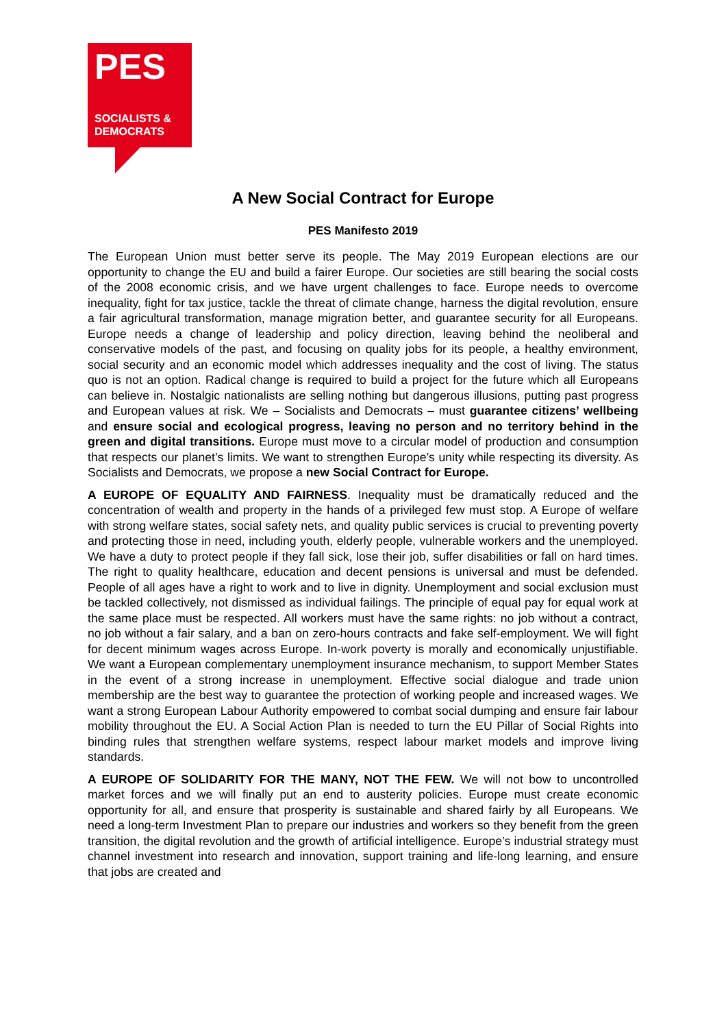PES
SOCIALISTS &
DEMOCRATS
A New Social Contract for Europe
PES Manifesto 2019
The European Union must better serve its people. The May 2019 European elections are our opportunity to change the EU and build a fairer Europe. Our societies are still bearing the social costs of the 2008 economic crisis, and we have urgent challenges to face. Europe needs to overcome inequality, fight for tax justice, tackle the threat of climate change, harness the digital revolution, ensure a fair agricultural transformation, manage migration better, and guarantee security for all Europeans. Europe needs a change of leadership and policy direction, leaving behind the neoliberal and conservative models of the past, and focusing on quality jobs for its people, a healthy environment, social security and an economic model which addresses inequality and the cost of living. The status quo is not an option. Radical change is required to build a project for the future which all Europeans can believe in. Nostalgic nationalists are selling nothing but dangerous illusions, putting past progress and European values at risk. We – Socialists and Democrats – must guarantee citizens’ wellbeing and ensure social and ecological progress, leaving no person and no territory behind in the green and digital transitions. Europe must move to a circular model of production and consumption that respects our planet’s limits. We want to strengthen Europe’s unity while respecting its diversity. As Socialists and Democrats, we propose a new Social Contract for Europe.
A EUROPE OF EQUALITY AND FAIRNESS. Inequality must be dramatically reduced and the concentration of wealth and property in the hands of a privileged few must stop. A Europe of welfare with strong welfare states, social safety nets, and quality public services is crucial to preventing poverty and protecting those in need, including youth, elderly people, vulnerable workers and the unemployed. We have a duty to protect people if they fall sick, lose their job, suffer disabilities or fall on hard times. The right to quality healthcare, education and decent pensions is universal and must be defended. People of all ages have a right to work and to live in dignity. Unemployment and social exclusion must be tackled collectively, not dismissed as individual failings. The principle of equal pay for equal work at the same place must be respected. All workers must have the same rights: no job without a contract, no job without a fair salary, and a ban on zero-hours contracts and fake self-employment. We will fight for decent minimum wages across Europe. In-work poverty is morally and economically unjustifiable. We want a European complementary unemployment insurance mechanism, to support Member States in the event of a strong increase in unemployment. Effective social dialogue and trade union membership are the best way to guarantee the protection of working people and increased wages. We want a strong European Labour Authority empowered to combat social dumping and ensure fair labour mobility throughout the EU. A Social Action Plan is needed to turn the EU Pillar of Social Rights into binding rules that strengthen welfare systems, respect labour market models and improve living standards.
A EUROPE OF SOLIDARITY FOR THE MANY, NOT THE FEW. We will not bow to uncontrolled market forces and we will finally put an end to austerity policies. Europe must create economic opportunity for all, and ensure that prosperity is sustainable and shared fairly by all Europeans. We need a long-term Investment Plan to prepare our industries and workers so they benefit from the green transition, the digital revolution and the growth of artificial intelligence. Europe’s industrial strategy must channel investment into research and innovation, support training and life-long learning, and ensure that jobs are created and